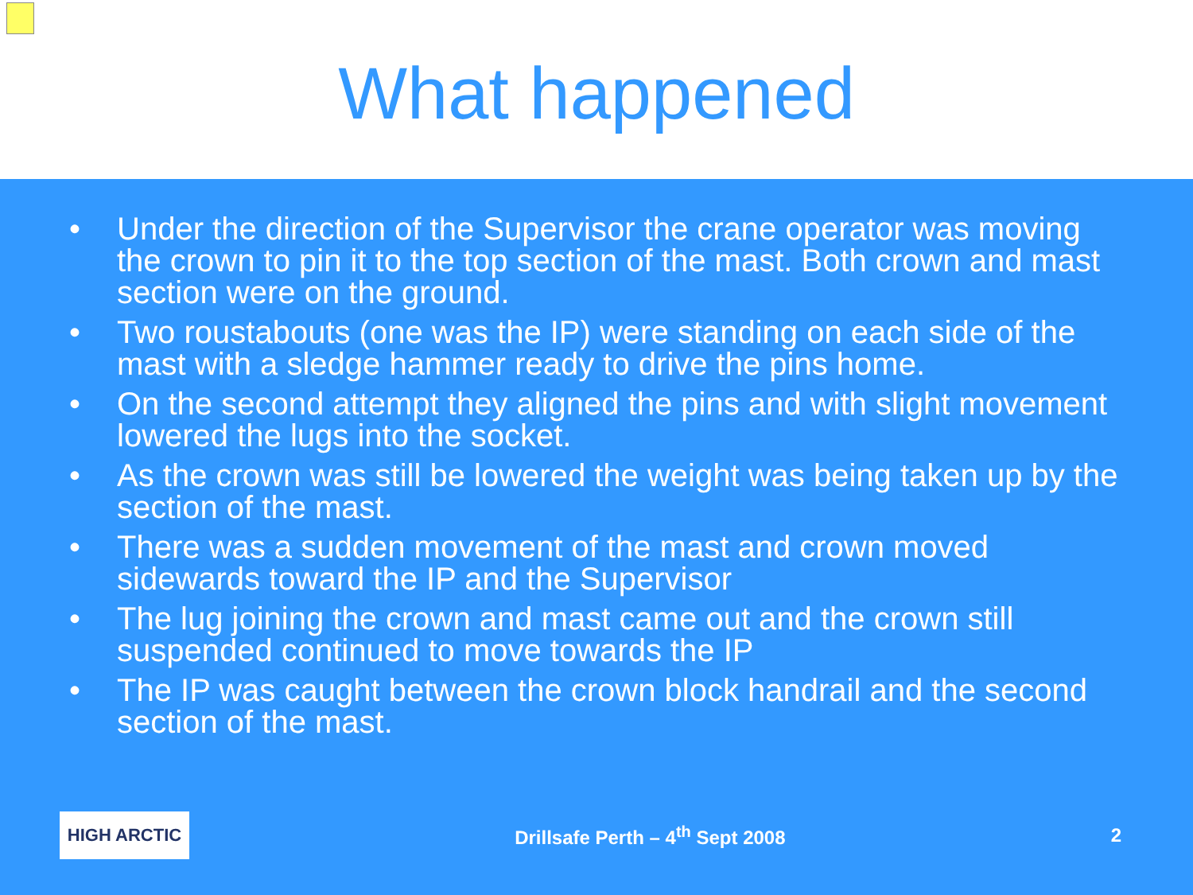What happened
• Under the direction of the Supervisor the crane operator was moving the crown to pin it to the top section of the mast. Both crown and mast section were on the ground.
• Two roustabouts (one was the IP) were standing on each side of the mast with a sledge hammer ready to drive the pins home.
• On the second attempt they aligned the pins and with slight movement lowered the lugs into the socket.
• As the crown was still be lowered the weight was being taken up by the section of the mast.
• There was a sudden movement of the mast and crown moved sidewards toward the IP and the Supervisor
• The lug joining the crown and mast came out and the crown still suspended continued to move towards the IP
• The IP was caught between the crown block handrail and the second section of the mast.
HIGH ARCTIC
Drillsafe Perth – 4<sup>th</sup> Sept 2008
2